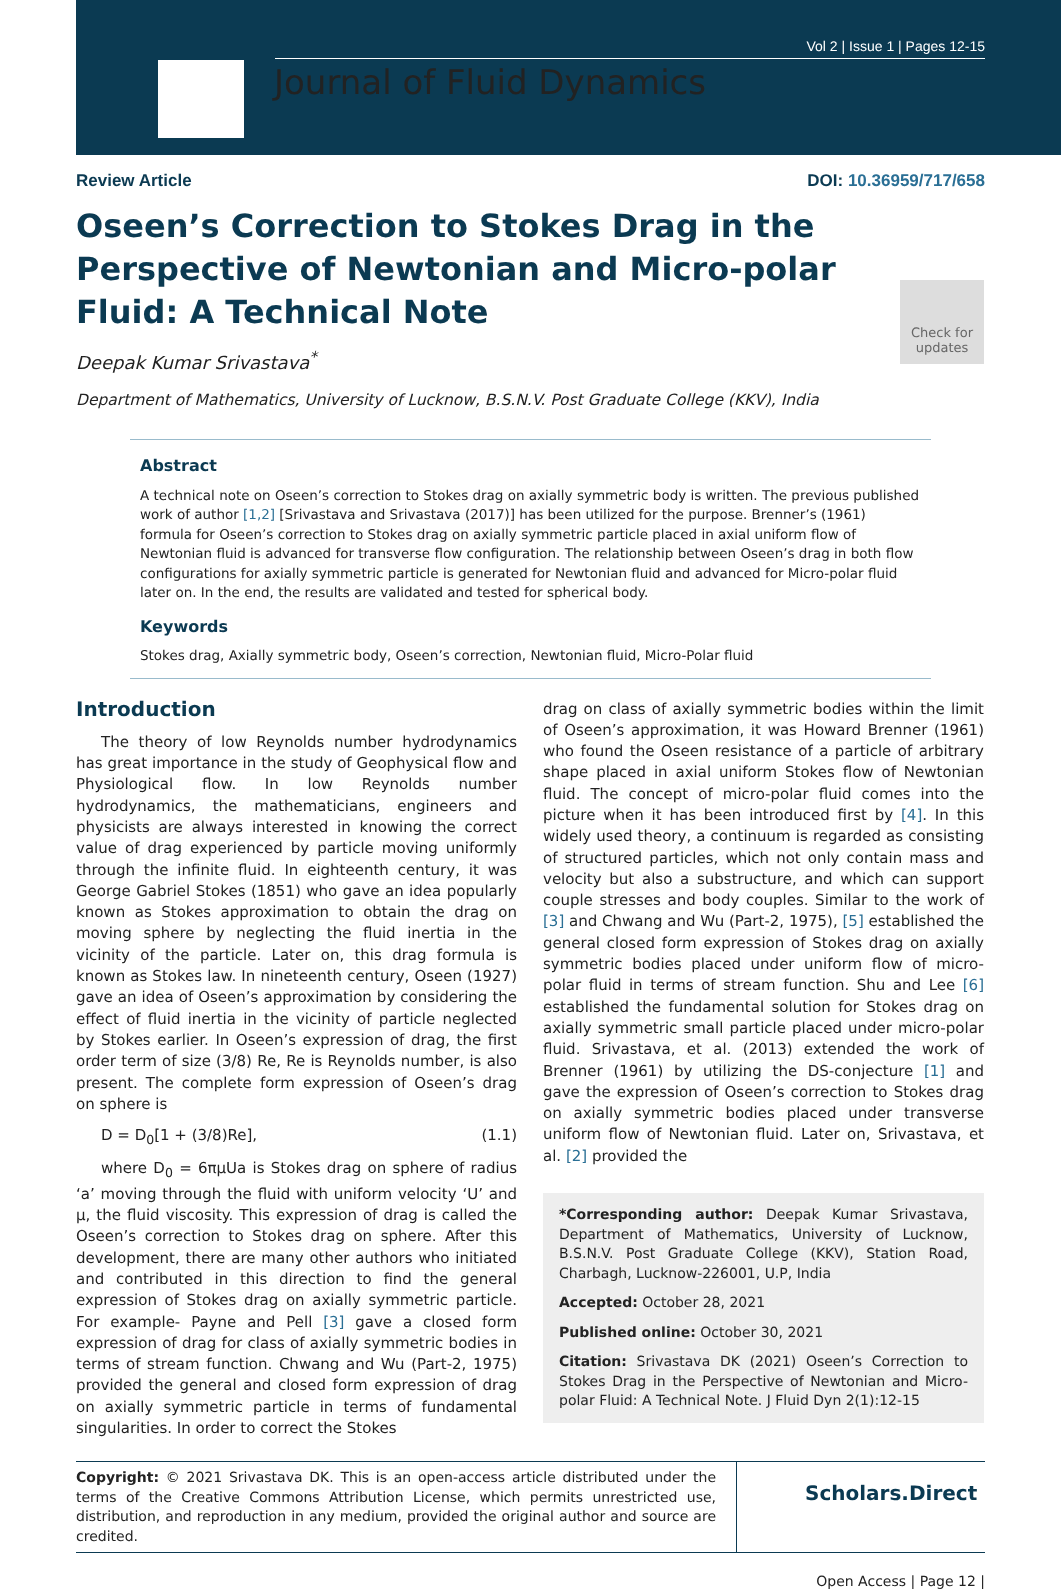Vol 2 | Issue 1 | Pages 12-15
Journal of Fluid Dynamics
Review Article DOI: 10.36959/717/658
Oseen’s Correction to Stokes Drag in the Perspective of Newtonian and Micro-polar Fluid: A Technical Note
Deepak Kumar Srivastava<sup>*</sup>
Department of Mathematics, University of Lucknow, B.S.N.V. Post Graduate College (KKV), India
Check for updates
Abstract
A technical note on Oseen’s correction to Stokes drag on axially symmetric body is written. The previous published work of author [1,2] [Srivastava and Srivastava (2017)] has been utilized for the purpose. Brenner’s (1961) formula for Oseen’s correction to Stokes drag on axially symmetric particle placed in axial uniform flow of Newtonian fluid is advanced for transverse flow configuration. The relationship between Oseen’s drag in both flow configurations for axially symmetric particle is generated for Newtonian fluid and advanced for Micro-polar fluid later on. In the end, the results are validated and tested for spherical body.
Keywords
Stokes drag, Axially symmetric body, Oseen’s correction, Newtonian fluid, Micro-Polar fluid
Introduction
The theory of low Reynolds number hydrodynamics has great importance in the study of Geophysical flow and Physiological flow. In low Reynolds number hydrodynamics, the mathematicians, engineers and physicists are always interested in knowing the correct value of drag experienced by particle moving uniformly through the infinite fluid. In eighteenth century, it was George Gabriel Stokes (1851) who gave an idea popularly known as Stokes approximation to obtain the drag on moving sphere by neglecting the fluid inertia in the vicinity of the particle. Later on, this drag formula is known as Stokes law. In nineteenth century, Oseen (1927) gave an idea of Oseen’s approximation by considering the effect of fluid inertia in the vicinity of particle neglected by Stokes earlier. In Oseen’s expression of drag, the first order term of size (3/8) Re, Re is Reynolds number, is also present. The complete form expression of Oseen’s drag on sphere is
D = D<sub>0</sub>[1 + (3/8)Re], (1.1)
where D<sub>0</sub> = 6πμUa is Stokes drag on sphere of radius ‘a’ moving through the fluid with uniform velocity ‘U’ and μ, the fluid viscosity. This expression of drag is called the Oseen’s correction to Stokes drag on sphere. After this development, there are many other authors who initiated and contributed in this direction to find the general expression of Stokes drag on axially symmetric particle. For example- Payne and Pell [3] gave a closed form expression of drag for class of axially symmetric bodies in terms of stream function. Chwang and Wu (Part-2, 1975) provided the general and closed form expression of drag on axially symmetric particle in terms of fundamental singularities. In order to correct the Stokes
drag on class of axially symmetric bodies within the limit of Oseen’s approximation, it was Howard Brenner (1961) who found the Oseen resistance of a particle of arbitrary shape placed in axial uniform Stokes flow of Newtonian fluid. The concept of micro-polar fluid comes into the picture when it has been introduced first by [4]. In this widely used theory, a continuum is regarded as consisting of structured particles, which not only contain mass and velocity but also a substructure, and which can support couple stresses and body couples. Similar to the work of [3] and Chwang and Wu (Part-2, 1975), [5] established the general closed form expression of Stokes drag on axially symmetric bodies placed under uniform flow of micro-polar fluid in terms of stream function. Shu and Lee [6] established the fundamental solution for Stokes drag on axially symmetric small particle placed under micro-polar fluid. Srivastava, et al. (2013) extended the work of Brenner (1961) by utilizing the DS-conjecture [1] and gave the expression of Oseen’s correction to Stokes drag on axially symmetric bodies placed under transverse uniform flow of Newtonian fluid. Later on, Srivastava, et al. [2] provided the
*Corresponding author: Deepak Kumar Srivastava, Department of Mathematics, University of Lucknow, B.S.N.V. Post Graduate College (KKV), Station Road, Charbagh, Lucknow-226001, U.P, India
Accepted: October 28, 2021
Published online: October 30, 2021
Citation: Srivastava DK (2021) Oseen’s Correction to Stokes Drag in the Perspective of Newtonian and Micro-polar Fluid: A Technical Note. J Fluid Dyn 2(1):12-15
Copyright: © 2021 Srivastava DK. This is an open-access article distributed under the terms of the Creative Commons Attribution License, which permits unrestricted use, distribution, and reproduction in any medium, provided the original author and source are credited.
Scholars.Direct
Open Access | Page 12 |